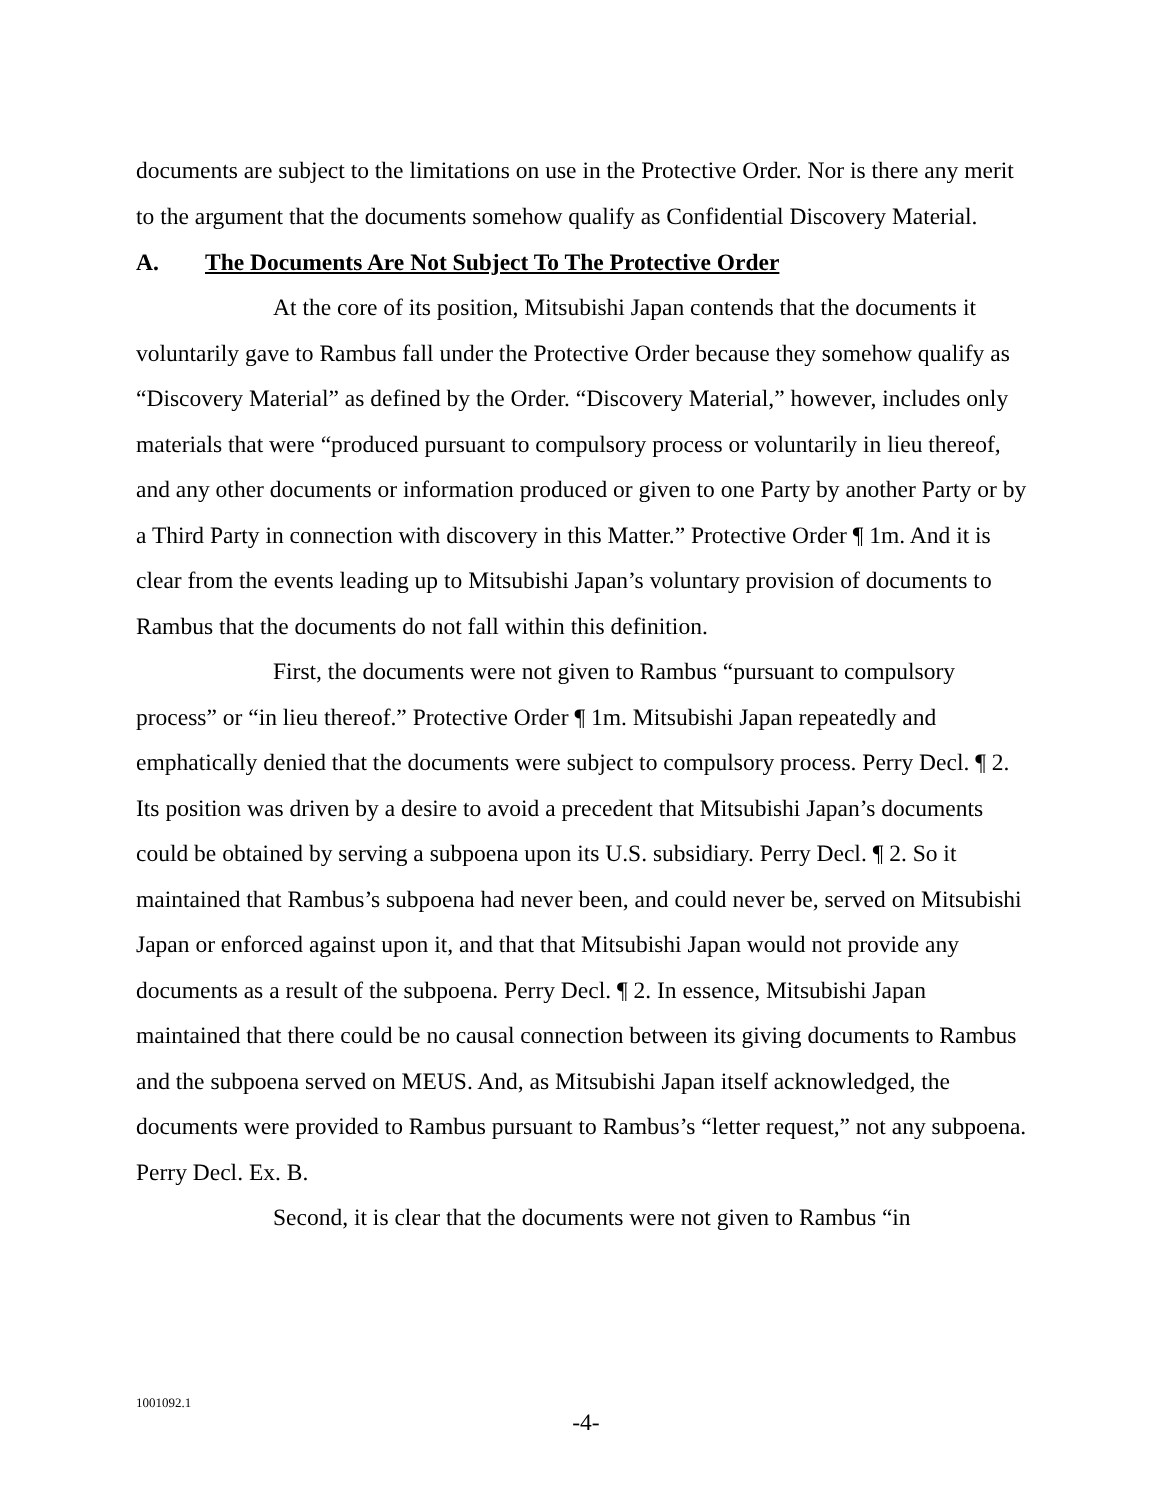documents are subject to the limitations on use in the Protective Order. Nor is there any merit to the argument that the documents somehow qualify as Confidential Discovery Material.
A. The Documents Are Not Subject To The Protective Order
At the core of its position, Mitsubishi Japan contends that the documents it voluntarily gave to Rambus fall under the Protective Order because they somehow qualify as “Discovery Material” as defined by the Order. “Discovery Material,” however, includes only materials that were “produced pursuant to compulsory process or voluntarily in lieu thereof, and any other documents or information produced or given to one Party by another Party or by a Third Party in connection with discovery in this Matter.” Protective Order ¶ 1m. And it is clear from the events leading up to Mitsubishi Japan’s voluntary provision of documents to Rambus that the documents do not fall within this definition.
First, the documents were not given to Rambus “pursuant to compulsory process” or “in lieu thereof.” Protective Order ¶ 1m. Mitsubishi Japan repeatedly and emphatically denied that the documents were subject to compulsory process. Perry Decl. ¶ 2. Its position was driven by a desire to avoid a precedent that Mitsubishi Japan’s documents could be obtained by serving a subpoena upon its U.S. subsidiary. Perry Decl. ¶ 2. So it maintained that Rambus’s subpoena had never been, and could never be, served on Mitsubishi Japan or enforced against upon it, and that that Mitsubishi Japan would not provide any documents as a result of the subpoena. Perry Decl. ¶ 2. In essence, Mitsubishi Japan maintained that there could be no causal connection between its giving documents to Rambus and the subpoena served on MEUS. And, as Mitsubishi Japan itself acknowledged, the documents were provided to Rambus pursuant to Rambus’s “letter request,” not any subpoena. Perry Decl. Ex. B.
Second, it is clear that the documents were not given to Rambus “in
1001092.1
-4-